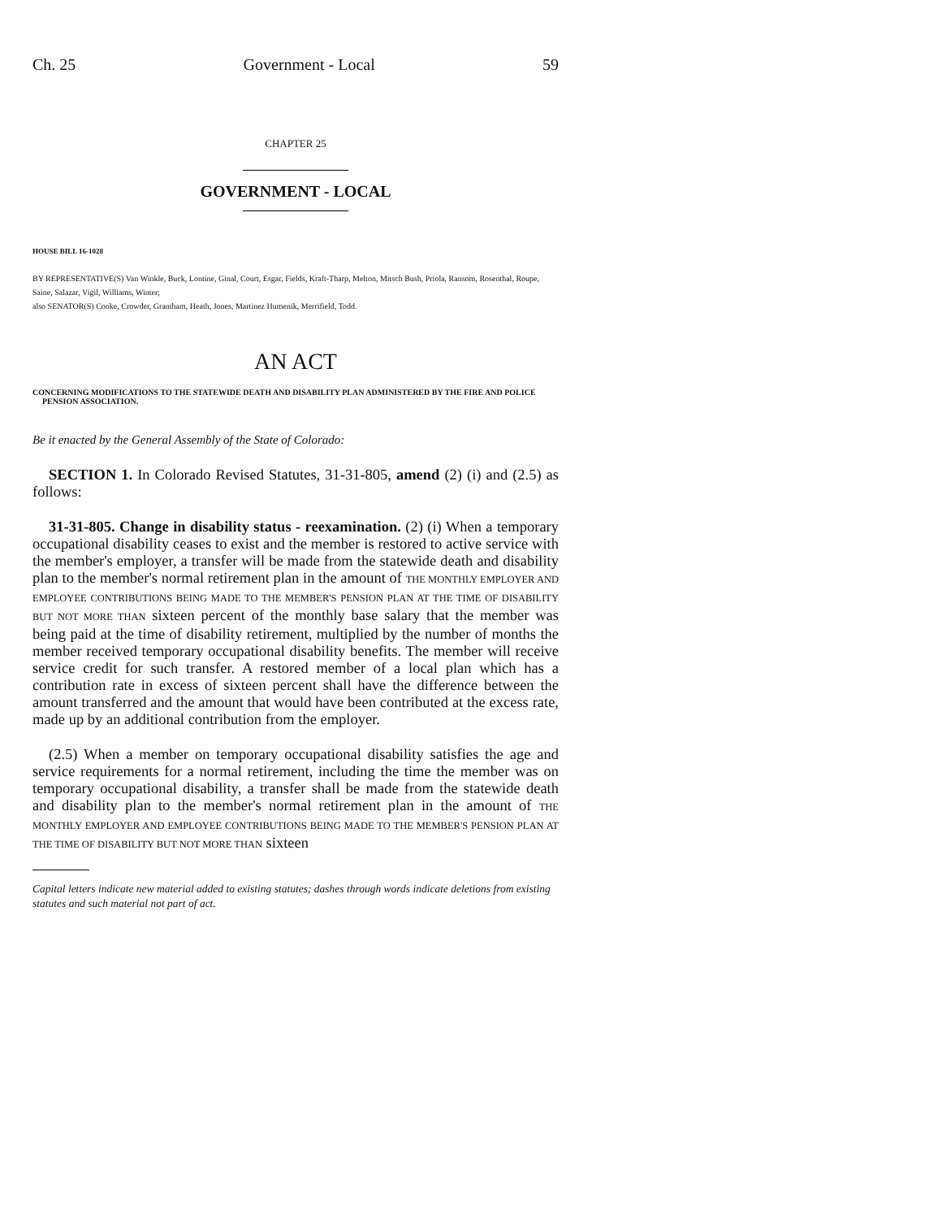Ch. 25 Government - Local 59
CHAPTER 25
GOVERNMENT - LOCAL
HOUSE BILL 16-1028
BY REPRESENTATIVE(S) Van Winkle, Buck, Lontine, Ginal, Court, Esgar, Fields, Kraft-Tharp, Melton, Mitsch Bush, Priola, Ransom, Rosenthal, Roupe, Saine, Salazar, Vigil, Williams, Winter;
also SENATOR(S) Cooke, Crowder, Grantham, Heath, Jones, Martinez Humenik, Merrifield, Todd.
AN ACT
CONCERNING MODIFICATIONS TO THE STATEWIDE DEATH AND DISABILITY PLAN ADMINISTERED BY THE FIRE AND POLICE PENSION ASSOCIATION.
Be it enacted by the General Assembly of the State of Colorado:
SECTION 1. In Colorado Revised Statutes, 31-31-805, amend (2) (i) and (2.5) as follows:
31-31-805. Change in disability status - reexamination. (2) (i) When a temporary occupational disability ceases to exist and the member is restored to active service with the member's employer, a transfer will be made from the statewide death and disability plan to the member's normal retirement plan in the amount of THE MONTHLY EMPLOYER AND EMPLOYEE CONTRIBUTIONS BEING MADE TO THE MEMBER'S PENSION PLAN AT THE TIME OF DISABILITY BUT NOT MORE THAN sixteen percent of the monthly base salary that the member was being paid at the time of disability retirement, multiplied by the number of months the member received temporary occupational disability benefits. The member will receive service credit for such transfer. A restored member of a local plan which has a contribution rate in excess of sixteen percent shall have the difference between the amount transferred and the amount that would have been contributed at the excess rate, made up by an additional contribution from the employer.
(2.5) When a member on temporary occupational disability satisfies the age and service requirements for a normal retirement, including the time the member was on temporary occupational disability, a transfer shall be made from the statewide death and disability plan to the member's normal retirement plan in the amount of THE MONTHLY EMPLOYER AND EMPLOYEE CONTRIBUTIONS BEING MADE TO THE MEMBER'S PENSION PLAN AT THE TIME OF DISABILITY BUT NOT MORE THAN sixteen
Capital letters indicate new material added to existing statutes; dashes through words indicate deletions from existing statutes and such material not part of act.